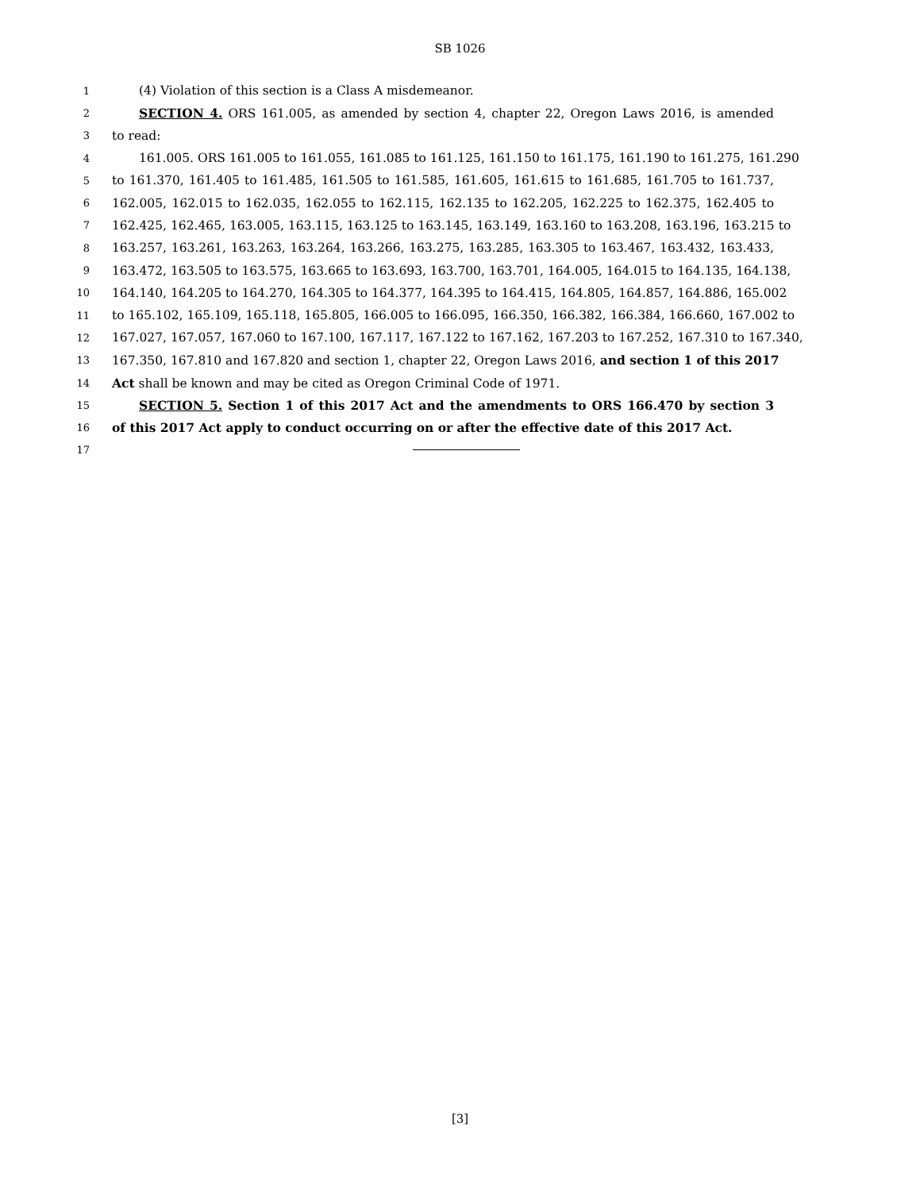SB 1026
1 (4) Violation of this section is a Class A misdemeanor.
2 SECTION 4. ORS 161.005, as amended by section 4, chapter 22, Oregon Laws 2016, is amended
3 to read:
4 161.005. ORS 161.005 to 161.055, 161.085 to 161.125, 161.150 to 161.175, 161.190 to 161.275, 161.290
5 to 161.370, 161.405 to 161.485, 161.505 to 161.585, 161.605, 161.615 to 161.685, 161.705 to 161.737,
6 162.005, 162.015 to 162.035, 162.055 to 162.115, 162.135 to 162.205, 162.225 to 162.375, 162.405 to
7 162.425, 162.465, 163.005, 163.115, 163.125 to 163.145, 163.149, 163.160 to 163.208, 163.196, 163.215 to
8 163.257, 163.261, 163.263, 163.264, 163.266, 163.275, 163.285, 163.305 to 163.467, 163.432, 163.433,
9 163.472, 163.505 to 163.575, 163.665 to 163.693, 163.700, 163.701, 164.005, 164.015 to 164.135, 164.138,
10 164.140, 164.205 to 164.270, 164.305 to 164.377, 164.395 to 164.415, 164.805, 164.857, 164.886, 165.002
11 to 165.102, 165.109, 165.118, 165.805, 166.005 to 166.095, 166.350, 166.382, 166.384, 166.660, 167.002 to
12 167.027, 167.057, 167.060 to 167.100, 167.117, 167.122 to 167.162, 167.203 to 167.252, 167.310 to 167.340,
13 167.350, 167.810 and 167.820 and section 1, chapter 22, Oregon Laws 2016, and section 1 of this 2017
14 Act shall be known and may be cited as Oregon Criminal Code of 1971.
15 SECTION 5. Section 1 of this 2017 Act and the amendments to ORS 166.470 by section 3
16 of this 2017 Act apply to conduct occurring on or after the effective date of this 2017 Act.
17
[3]